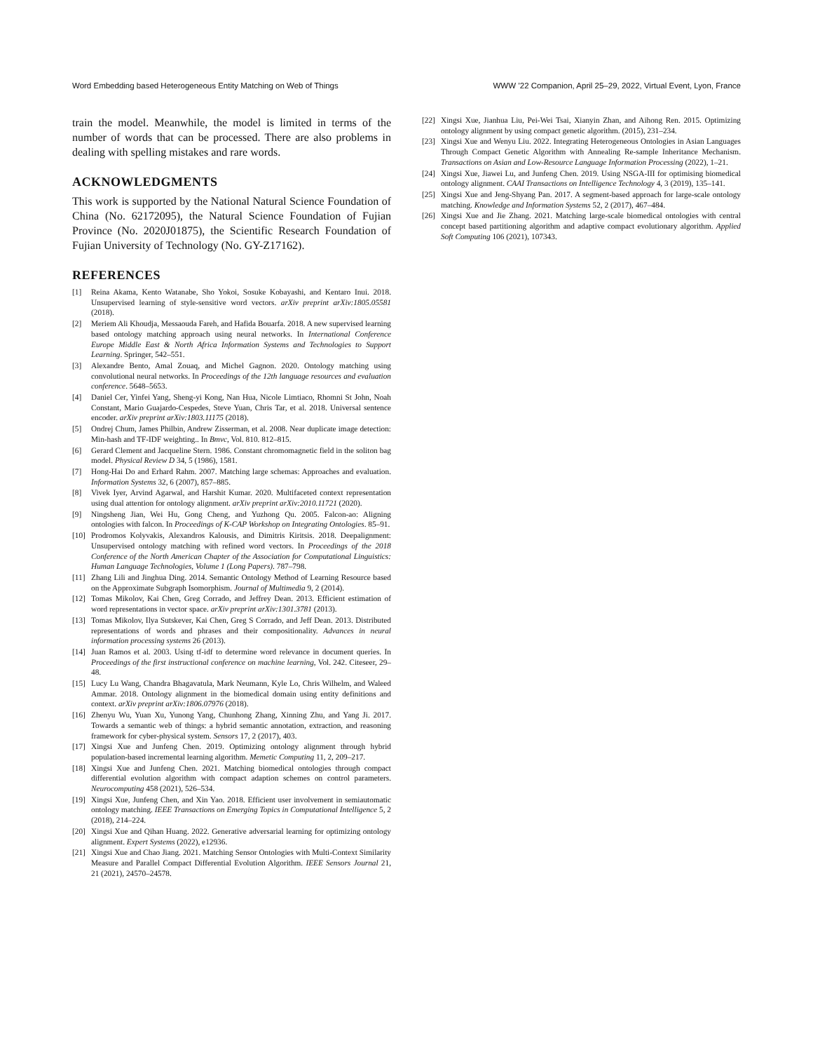Word Embedding based Heterogeneous Entity Matching on Web of Things WWW ’22 Companion, April 25–29, 2022, Virtual Event, Lyon, France
train the model. Meanwhile, the model is limited in terms of the number of words that can be processed. There are also problems in dealing with spelling mistakes and rare words.
ACKNOWLEDGMENTS
This work is supported by the National Natural Science Foundation of China (No. 62172095), the Natural Science Foundation of Fujian Province (No. 2020J01875), the Scientific Research Foundation of Fujian University of Technology (No. GY-Z17162).
REFERENCES
[1] Reina Akama, Kento Watanabe, Sho Yokoi, Sosuke Kobayashi, and Kentaro Inui. 2018. Unsupervised learning of style-sensitive word vectors. arXiv preprint arXiv:1805.05581 (2018).
[2] Meriem Ali Khoudja, Messaouda Fareh, and Hafida Bouarfa. 2018. A new supervised learning based ontology matching approach using neural networks. In International Conference Europe Middle East & North Africa Information Systems and Technologies to Support Learning. Springer, 542–551.
[3] Alexandre Bento, Amal Zouaq, and Michel Gagnon. 2020. Ontology matching using convolutional neural networks. In Proceedings of the 12th language resources and evaluation conference. 5648–5653.
[4] Daniel Cer, Yinfei Yang, Sheng-yi Kong, Nan Hua, Nicole Limtiaco, Rhomni St John, Noah Constant, Mario Guajardo-Cespedes, Steve Yuan, Chris Tar, et al. 2018. Universal sentence encoder. arXiv preprint arXiv:1803.11175 (2018).
[5] Ondrej Chum, James Philbin, Andrew Zisserman, et al. 2008. Near duplicate image detection: Min-hash and TF-IDF weighting.. In Bmvc, Vol. 810. 812–815.
[6] Gerard Clement and Jacqueline Stern. 1986. Constant chromomagnetic field in the soliton bag model. Physical Review D 34, 5 (1986), 1581.
[7] Hong-Hai Do and Erhard Rahm. 2007. Matching large schemas: Approaches and evaluation. Information Systems 32, 6 (2007), 857–885.
[8] Vivek Iyer, Arvind Agarwal, and Harshit Kumar. 2020. Multifaceted context representation using dual attention for ontology alignment. arXiv preprint arXiv:2010.11721 (2020).
[9] Ningsheng Jian, Wei Hu, Gong Cheng, and Yuzhong Qu. 2005. Falcon-ao: Aligning ontologies with falcon. In Proceedings of K-CAP Workshop on Integrating Ontologies. 85–91.
[10] Prodromos Kolyvakis, Alexandros Kalousis, and Dimitris Kiritsis. 2018. Deepalignment: Unsupervised ontology matching with refined word vectors. In Proceedings of the 2018 Conference of the North American Chapter of the Association for Computational Linguistics: Human Language Technologies, Volume 1 (Long Papers). 787–798.
[11] Zhang Lili and Jinghua Ding. 2014. Semantic Ontology Method of Learning Resource based on the Approximate Subgraph Isomorphism. Journal of Multimedia 9, 2 (2014).
[12] Tomas Mikolov, Kai Chen, Greg Corrado, and Jeffrey Dean. 2013. Efficient estimation of word representations in vector space. arXiv preprint arXiv:1301.3781 (2013).
[13] Tomas Mikolov, Ilya Sutskever, Kai Chen, Greg S Corrado, and Jeff Dean. 2013. Distributed representations of words and phrases and their compositionality. Advances in neural information processing systems 26 (2013).
[14] Juan Ramos et al. 2003. Using tf-idf to determine word relevance in document queries. In Proceedings of the first instructional conference on machine learning, Vol. 242. Citeseer, 29–48.
[15] Lucy Lu Wang, Chandra Bhagavatula, Mark Neumann, Kyle Lo, Chris Wilhelm, and Waleed Ammar. 2018. Ontology alignment in the biomedical domain using entity definitions and context. arXiv preprint arXiv:1806.07976 (2018).
[16] Zhenyu Wu, Yuan Xu, Yunong Yang, Chunhong Zhang, Xinning Zhu, and Yang Ji. 2017. Towards a semantic web of things: a hybrid semantic annotation, extraction, and reasoning framework for cyber-physical system. Sensors 17, 2 (2017), 403.
[17] Xingsi Xue and Junfeng Chen. 2019. Optimizing ontology alignment through hybrid population-based incremental learning algorithm. Memetic Computing 11, 2, 209–217.
[18] Xingsi Xue and Junfeng Chen. 2021. Matching biomedical ontologies through compact differential evolution algorithm with compact adaption schemes on control parameters. Neurocomputing 458 (2021), 526–534.
[19] Xingsi Xue, Junfeng Chen, and Xin Yao. 2018. Efficient user involvement in semiautomatic ontology matching. IEEE Transactions on Emerging Topics in Computational Intelligence 5, 2 (2018), 214–224.
[20] Xingsi Xue and Qihan Huang. 2022. Generative adversarial learning for optimizing ontology alignment. Expert Systems (2022), e12936.
[21] Xingsi Xue and Chao Jiang. 2021. Matching Sensor Ontologies with Multi-Context Similarity Measure and Parallel Compact Differential Evolution Algorithm. IEEE Sensors Journal 21, 21 (2021), 24570–24578.
[22] Xingsi Xue, Jianhua Liu, Pei-Wei Tsai, Xianyin Zhan, and Aihong Ren. 2015. Optimizing ontology alignment by using compact genetic algorithm. (2015), 231–234.
[23] Xingsi Xue and Wenyu Liu. 2022. Integrating Heterogeneous Ontologies in Asian Languages Through Compact Genetic Algorithm with Annealing Re-sample Inheritance Mechanism. Transactions on Asian and Low-Resource Language Information Processing (2022), 1–21.
[24] Xingsi Xue, Jiawei Lu, and Junfeng Chen. 2019. Using NSGA-III for optimising biomedical ontology alignment. CAAI Transactions on Intelligence Technology 4, 3 (2019), 135–141.
[25] Xingsi Xue and Jeng-Shyang Pan. 2017. A segment-based approach for large-scale ontology matching. Knowledge and Information Systems 52, 2 (2017), 467–484.
[26] Xingsi Xue and Jie Zhang. 2021. Matching large-scale biomedical ontologies with central concept based partitioning algorithm and adaptive compact evolutionary algorithm. Applied Soft Computing 106 (2021), 107343.